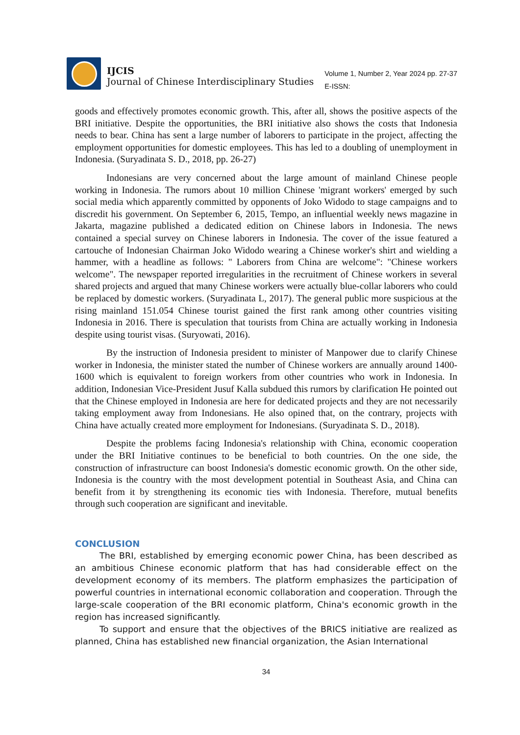IJCIS
Journal of Chinese Interdisciplinary Studies
Volume 1, Number 2, Year 2024 pp. 27-37
E-ISSN:
goods and effectively promotes economic growth. This, after all, shows the positive aspects of the BRI initiative. Despite the opportunities, the BRI initiative also shows the costs that Indonesia needs to bear. China has sent a large number of laborers to participate in the project, affecting the employment opportunities for domestic employees. This has led to a doubling of unemployment in Indonesia. (Suryadinata S. D., 2018, pp. 26-27)
Indonesians are very concerned about the large amount of mainland Chinese people working in Indonesia. The rumors about 10 million Chinese 'migrant workers' emerged by such social media which apparently committed by opponents of Joko Widodo to stage campaigns and to discredit his government. On September 6, 2015, Tempo, an influential weekly news magazine in Jakarta, magazine published a dedicated edition on Chinese labors in Indonesia. The news contained a special survey on Chinese laborers in Indonesia. The cover of the issue featured a cartouche of Indonesian Chairman Joko Widodo wearing a Chinese worker's shirt and wielding a hammer, with a headline as follows: " Laborers from China are welcome": "Chinese workers welcome". The newspaper reported irregularities in the recruitment of Chinese workers in several shared projects and argued that many Chinese workers were actually blue-collar laborers who could be replaced by domestic workers. (Suryadinata L, 2017). The general public more suspicious at the rising mainland 151.054 Chinese tourist gained the first rank among other countries visiting Indonesia in 2016. There is speculation that tourists from China are actually working in Indonesia despite using tourist visas. (Suryowati, 2016).
By the instruction of Indonesia president to minister of Manpower due to clarify Chinese worker in Indonesia, the minister stated the number of Chinese workers are annually around 1400-1600 which is equivalent to foreign workers from other countries who work in Indonesia. In addition, Indonesian Vice-President Jusuf Kalla subdued this rumors by clarification He pointed out that the Chinese employed in Indonesia are here for dedicated projects and they are not necessarily taking employment away from Indonesians. He also opined that, on the contrary, projects with China have actually created more employment for Indonesians. (Suryadinata S. D., 2018).
Despite the problems facing Indonesia's relationship with China, economic cooperation under the BRI Initiative continues to be beneficial to both countries. On the one side, the construction of infrastructure can boost Indonesia's domestic economic growth. On the other side, Indonesia is the country with the most development potential in Southeast Asia, and China can benefit from it by strengthening its economic ties with Indonesia. Therefore, mutual benefits through such cooperation are significant and inevitable.
CONCLUSION
The BRI, established by emerging economic power China, has been described as an ambitious Chinese economic platform that has had considerable effect on the development economy of its members. The platform emphasizes the participation of powerful countries in international economic collaboration and cooperation. Through the large-scale cooperation of the BRI economic platform, China's economic growth in the region has increased significantly.
To support and ensure that the objectives of the BRICS initiative are realized as planned, China has established new financial organization, the Asian International
34